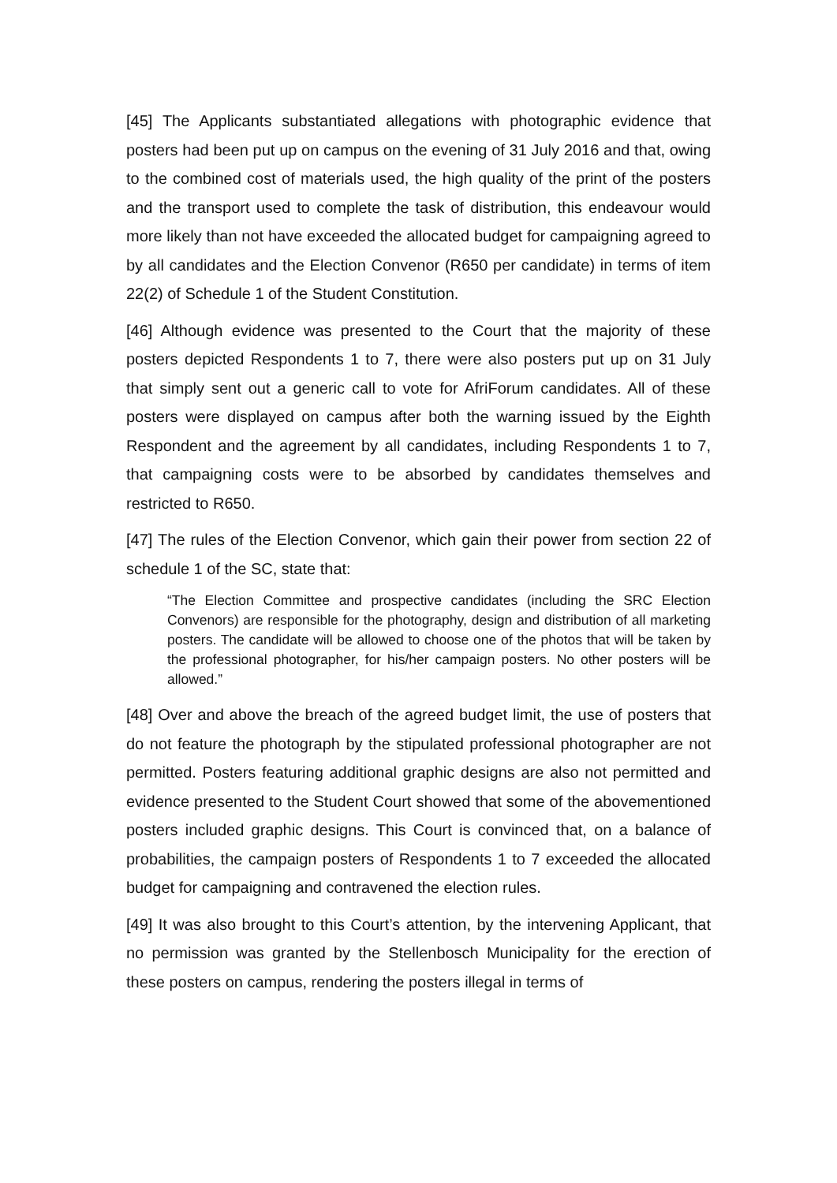[45] The Applicants substantiated allegations with photographic evidence that posters had been put up on campus on the evening of 31 July 2016 and that, owing to the combined cost of materials used, the high quality of the print of the posters and the transport used to complete the task of distribution, this endeavour would more likely than not have exceeded the allocated budget for campaigning agreed to by all candidates and the Election Convenor (R650 per candidate) in terms of item 22(2) of Schedule 1 of the Student Constitution.
[46] Although evidence was presented to the Court that the majority of these posters depicted Respondents 1 to 7, there were also posters put up on 31 July that simply sent out a generic call to vote for AfriForum candidates. All of these posters were displayed on campus after both the warning issued by the Eighth Respondent and the agreement by all candidates, including Respondents 1 to 7, that campaigning costs were to be absorbed by candidates themselves and restricted to R650.
[47] The rules of the Election Convenor, which gain their power from section 22 of schedule 1 of the SC, state that:
“The Election Committee and prospective candidates (including the SRC Election Convenors) are responsible for the photography, design and distribution of all marketing posters. The candidate will be allowed to choose one of the photos that will be taken by the professional photographer, for his/her campaign posters. No other posters will be allowed.”
[48] Over and above the breach of the agreed budget limit, the use of posters that do not feature the photograph by the stipulated professional photographer are not permitted. Posters featuring additional graphic designs are also not permitted and evidence presented to the Student Court showed that some of the abovementioned posters included graphic designs. This Court is convinced that, on a balance of probabilities, the campaign posters of Respondents 1 to 7 exceeded the allocated budget for campaigning and contravened the election rules.
[49] It was also brought to this Court’s attention, by the intervening Applicant, that no permission was granted by the Stellenbosch Municipality for the erection of these posters on campus, rendering the posters illegal in terms of